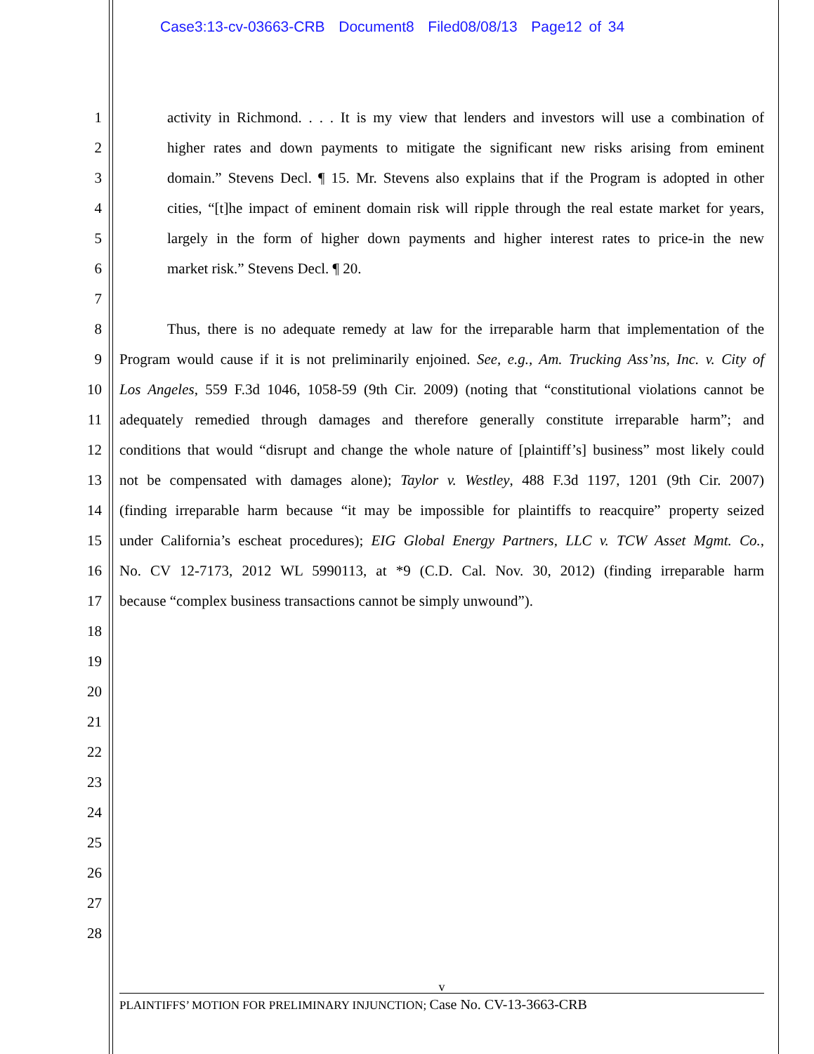Case3:13-cv-03663-CRB Document8 Filed08/08/13 Page12 of 34
1 activity in Richmond. . . . It is my view that lenders and investors will use a combination of
2 higher rates and down payments to mitigate the significant new risks arising from eminent
3 domain.” Stevens Decl. ¶ 15. Mr. Stevens also explains that if the Program is adopted in other
4 cities, “[t]he impact of eminent domain risk will ripple through the real estate market for years,
5 largely in the form of higher down payments and higher interest rates to price-in the new
6 market risk.” Stevens Decl. ¶ 20.
7
8 Thus, there is no adequate remedy at law for the irreparable harm that implementation of the
9 Program would cause if it is not preliminarily enjoined. See, e.g., Am. Trucking Ass’ns, Inc. v. City of
10 Los Angeles, 559 F.3d 1046, 1058-59 (9th Cir. 2009) (noting that “constitutional violations cannot be
11 adequately remedied through damages and therefore generally constitute irreparable harm”; and
12 conditions that would “disrupt and change the whole nature of [plaintiff’s] business” most likely could
13 not be compensated with damages alone); Taylor v. Westley, 488 F.3d 1197, 1201 (9th Cir. 2007)
14 (finding irreparable harm because “it may be impossible for plaintiffs to reacquire” property seized
15 under California’s escheat procedures); EIG Global Energy Partners, LLC v. TCW Asset Mgmt. Co.,
16 No. CV 12-7173, 2012 WL 5990113, at *9 (C.D. Cal. Nov. 30, 2012) (finding irreparable harm
17 because “complex business transactions cannot be simply unwound”).
18
19
20
21
22
23
24
25
26
27
28
v
PLAINTIFFS’ MOTION FOR PRELIMINARY INJUNCTION; Case No. CV-13-3663-CRB